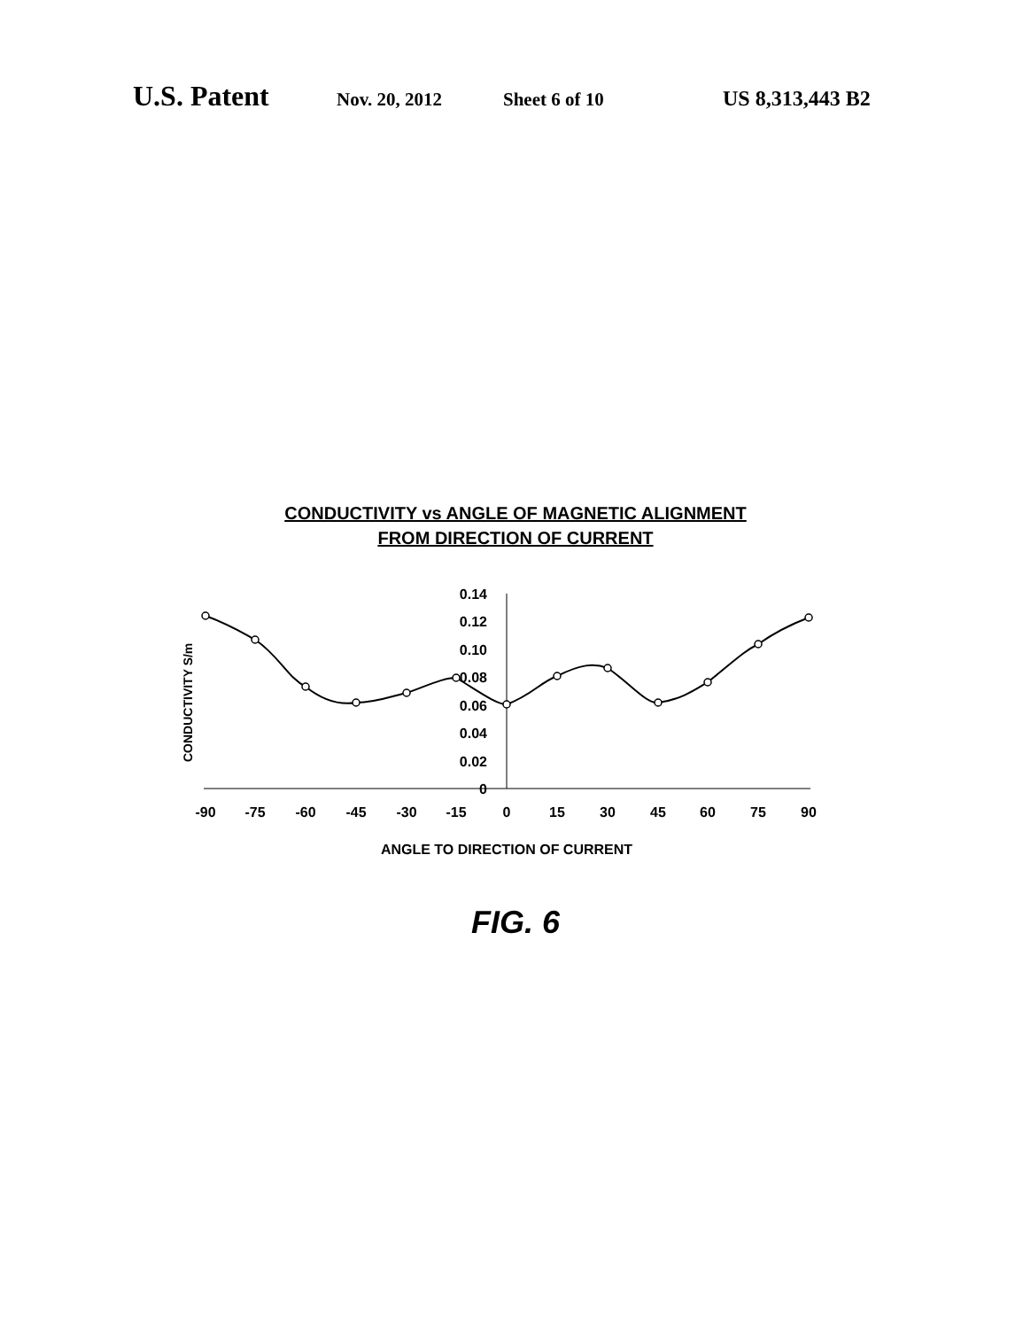U.S. Patent Nov. 20, 2012 Sheet 6 of 10 US 8,313,443 B2
CONDUCTIVITY vs ANGLE OF MAGNETIC ALIGNMENT
FROM DIRECTION OF CURRENT
CONDUCTIVITY S/m
0.14
0.12
0.10
0.08
0.06
0.04
0.02
0
-90
-75
-60
-45
-30
-15
0
15
30
45
60
75
90
ANGLE TO DIRECTION OF CURRENT
FIG. 6